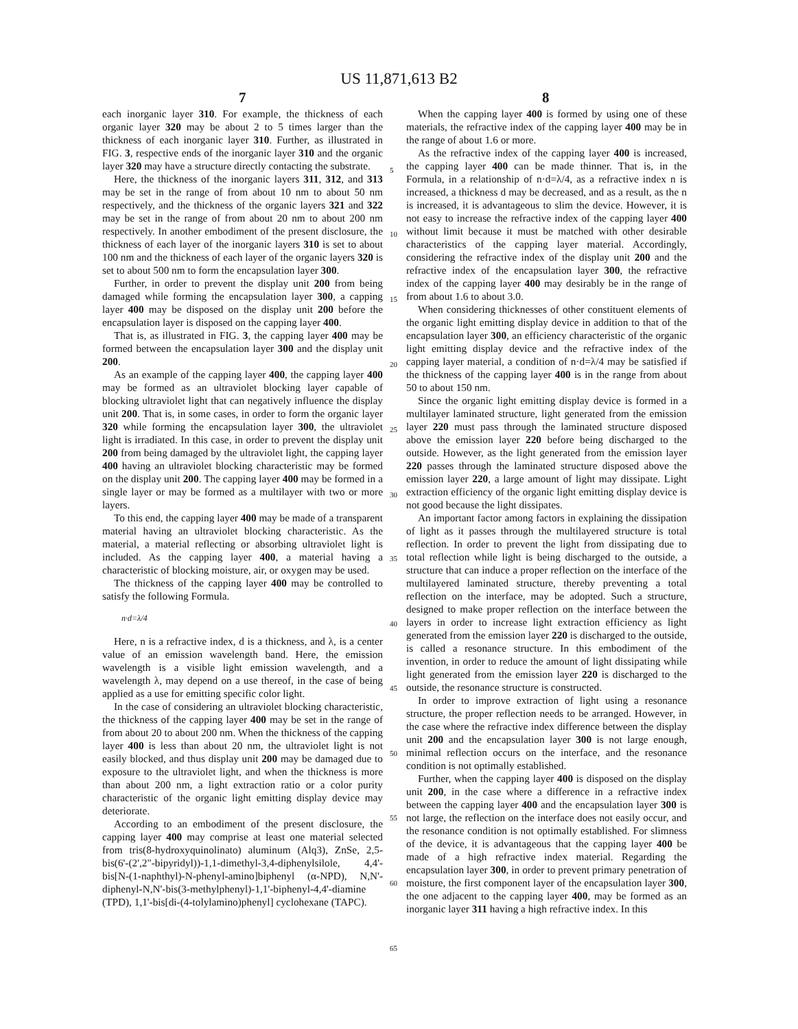US 11,871,613 B2
7 8
each inorganic layer 310. For example, the thickness of each organic layer 320 may be about 2 to 5 times larger than the thickness of each inorganic layer 310. Further, as illustrated in FIG. 3, respective ends of the inorganic layer 310 and the organic layer 320 may have a structure directly contacting the substrate.
Here, the thickness of the inorganic layers 311, 312, and 313 may be set in the range of from about 10 nm to about 50 nm respectively, and the thickness of the organic layers 321 and 322 may be set in the range of from about 20 nm to about 200 nm respectively. In another embodiment of the present disclosure, the thickness of each layer of the inorganic layers 310 is set to about 100 nm and the thickness of each layer of the organic layers 320 is set to about 500 nm to form the encapsulation layer 300.
Further, in order to prevent the display unit 200 from being damaged while forming the encapsulation layer 300, a capping layer 400 may be disposed on the display unit 200 before the encapsulation layer is disposed on the capping layer 400.
That is, as illustrated in FIG. 3, the capping layer 400 may be formed between the encapsulation layer 300 and the display unit 200.
As an example of the capping layer 400, the capping layer 400 may be formed as an ultraviolet blocking layer capable of blocking ultraviolet light that can negatively influence the display unit 200. That is, in some cases, in order to form the organic layer 320 while forming the encapsulation layer 300, the ultraviolet light is irradiated. In this case, in order to prevent the display unit 200 from being damaged by the ultraviolet light, the capping layer 400 having an ultraviolet blocking characteristic may be formed on the display unit 200. The capping layer 400 may be formed in a single layer or may be formed as a multilayer with two or more layers.
To this end, the capping layer 400 may be made of a transparent material having an ultraviolet blocking characteristic. As the material, a material reflecting or absorbing ultraviolet light is included. As the capping layer 400, a material having a characteristic of blocking moisture, air, or oxygen may be used.
The thickness of the capping layer 400 may be controlled to satisfy the following Formula.
n·d=λ/4
Here, n is a refractive index, d is a thickness, and λ, is a center value of an emission wavelength band. Here, the emission wavelength is a visible light emission wavelength, and a wavelength λ, may depend on a use thereof, in the case of being applied as a use for emitting specific color light.
In the case of considering an ultraviolet blocking characteristic, the thickness of the capping layer 400 may be set in the range of from about 20 to about 200 nm. When the thickness of the capping layer 400 is less than about 20 nm, the ultraviolet light is not easily blocked, and thus display unit 200 may be damaged due to exposure to the ultraviolet light, and when the thickness is more than about 200 nm, a light extraction ratio or a color purity characteristic of the organic light emitting display device may deteriorate.
According to an embodiment of the present disclosure, the capping layer 400 may comprise at least one material selected from tris(8-hydroxyquinolinato) aluminum (Alq3), ZnSe, 2,5-bis(6'-(2',2"-bipyridyl))-1,1-dimethyl-3,4-diphenylsilole, 4,4'-bis[N-(1-naphthyl)-N-phenyl-amino]biphenyl (α-NPD), N,N'-diphenyl-N,N'-bis(3-methylphenyl)-1,1'-biphenyl-4,4'-diamine (TPD), 1,1'-bis[di-(4-tolylamino)phenyl] cyclohexane (TAPC).
5
10
15
20
25
30
35
40
45
50
55
60
65
When the capping layer 400 is formed by using one of these materials, the refractive index of the capping layer 400 may be in the range of about 1.6 or more.
As the refractive index of the capping layer 400 is increased, the capping layer 400 can be made thinner. That is, in the Formula, in a relationship of n·d=λ/4, as a refractive index n is increased, a thickness d may be decreased, and as a result, as the n is increased, it is advantageous to slim the device. However, it is not easy to increase the refractive index of the capping layer 400 without limit because it must be matched with other desirable characteristics of the capping layer material. Accordingly, considering the refractive index of the display unit 200 and the refractive index of the encapsulation layer 300, the refractive index of the capping layer 400 may desirably be in the range of from about 1.6 to about 3.0.
When considering thicknesses of other constituent elements of the organic light emitting display device in addition to that of the encapsulation layer 300, an efficiency characteristic of the organic light emitting display device and the refractive index of the capping layer material, a condition of n·d=λ/4 may be satisfied if the thickness of the capping layer 400 is in the range from about 50 to about 150 nm.
Since the organic light emitting display device is formed in a multilayer laminated structure, light generated from the emission layer 220 must pass through the laminated structure disposed above the emission layer 220 before being discharged to the outside. However, as the light generated from the emission layer 220 passes through the laminated structure disposed above the emission layer 220, a large amount of light may dissipate. Light extraction efficiency of the organic light emitting display device is not good because the light dissipates.
An important factor among factors in explaining the dissipation of light as it passes through the multilayered structure is total reflection. In order to prevent the light from dissipating due to total reflection while light is being discharged to the outside, a structure that can induce a proper reflection on the interface of the multilayered laminated structure, thereby preventing a total reflection on the interface, may be adopted. Such a structure, designed to make proper reflection on the interface between the layers in order to increase light extraction efficiency as light generated from the emission layer 220 is discharged to the outside, is called a resonance structure. In this embodiment of the invention, in order to reduce the amount of light dissipating while light generated from the emission layer 220 is discharged to the outside, the resonance structure is constructed.
In order to improve extraction of light using a resonance structure, the proper reflection needs to be arranged. However, in the case where the refractive index difference between the display unit 200 and the encapsulation layer 300 is not large enough, minimal reflection occurs on the interface, and the resonance condition is not optimally established.
Further, when the capping layer 400 is disposed on the display unit 200, in the case where a difference in a refractive index between the capping layer 400 and the encapsulation layer 300 is not large, the reflection on the interface does not easily occur, and the resonance condition is not optimally established. For slimness of the device, it is advantageous that the capping layer 400 be made of a high refractive index material. Regarding the encapsulation layer 300, in order to prevent primary penetration of moisture, the first component layer of the encapsulation layer 300, the one adjacent to the capping layer 400, may be formed as an inorganic layer 311 having a high refractive index. In this